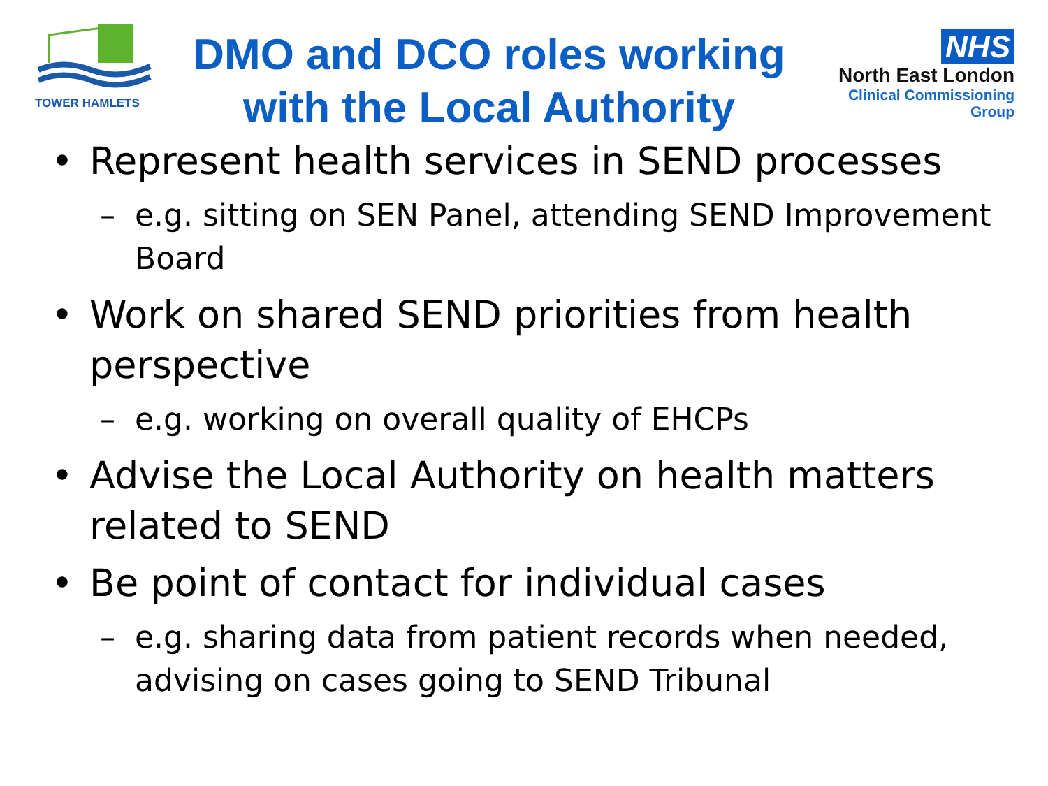TOWER HAMLETS
DMO and DCO roles working with the Local Authority
NHS
North East London
Clinical Commissioning Group
• Represent health services in SEND processes
– e.g. sitting on SEN Panel, attending SEND Improvement Board
• Work on shared SEND priorities from health perspective
– e.g. working on overall quality of EHCPs
• Advise the Local Authority on health matters related to SEND
• Be point of contact for individual cases
– e.g. sharing data from patient records when needed, advising on cases going to SEND Tribunal